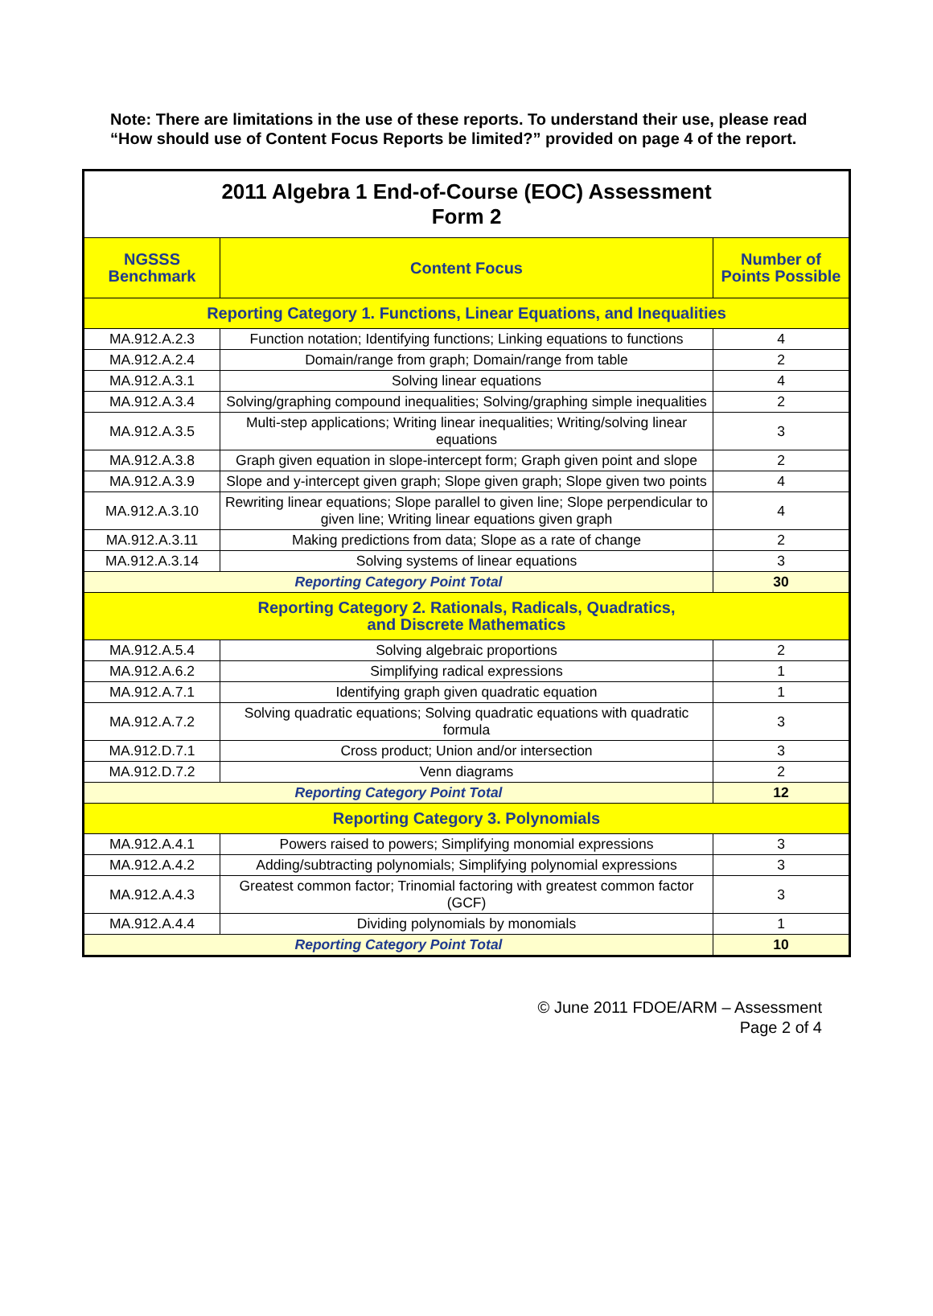Note: There are limitations in the use of these reports. To understand their use, please read “How should use of Content Focus Reports be limited?” provided on page 4 of the report.
| 2011 Algebra 1 End-of-Course (EOC) Assessment Form 2 | | |
| NGSSS Benchmark | Content Focus | Number of Points Possible |
| Reporting Category 1. Functions, Linear Equations, and Inequalities | | |
| MA.912.A.2.3 | Function notation; Identifying functions; Linking equations to functions | 4 |
| MA.912.A.2.4 | Domain/range from graph; Domain/range from table | 2 |
| MA.912.A.3.1 | Solving linear equations | 4 |
| MA.912.A.3.4 | Solving/graphing compound inequalities; Solving/graphing simple inequalities | 2 |
| MA.912.A.3.5 | Multi-step applications; Writing linear inequalities; Writing/solving linear equations | 3 |
| MA.912.A.3.8 | Graph given equation in slope-intercept form; Graph given point and slope | 2 |
| MA.912.A.3.9 | Slope and y-intercept given graph; Slope given graph; Slope given two points | 4 |
| MA.912.A.3.10 | Rewriting linear equations; Slope parallel to given line; Slope perpendicular to given line; Writing linear equations given graph | 4 |
| MA.912.A.3.11 | Making predictions from data; Slope as a rate of change | 2 |
| MA.912.A.3.14 | Solving systems of linear equations | 3 |
| Reporting Category Point Total | | 30 |
| Reporting Category 2. Rationals, Radicals, Quadratics, and Discrete Mathematics | | |
| MA.912.A.5.4 | Solving algebraic proportions | 2 |
| MA.912.A.6.2 | Simplifying radical expressions | 1 |
| MA.912.A.7.1 | Identifying graph given quadratic equation | 1 |
| MA.912.A.7.2 | Solving quadratic equations; Solving quadratic equations with quadratic formula | 3 |
| MA.912.D.7.1 | Cross product; Union and/or intersection | 3 |
| MA.912.D.7.2 | Venn diagrams | 2 |
| Reporting Category Point Total | | 12 |
| Reporting Category 3. Polynomials | | |
| MA.912.A.4.1 | Powers raised to powers; Simplifying monomial expressions | 3 |
| MA.912.A.4.2 | Adding/subtracting polynomials; Simplifying polynomial expressions | 3 |
| MA.912.A.4.3 | Greatest common factor; Trinomial factoring with greatest common factor (GCF) | 3 |
| MA.912.A.4.4 | Dividing polynomials by monomials | 1 |
| Reporting Category Point Total | | 10 |
© June 2011 FDOE/ARM – Assessment
Page 2 of 4